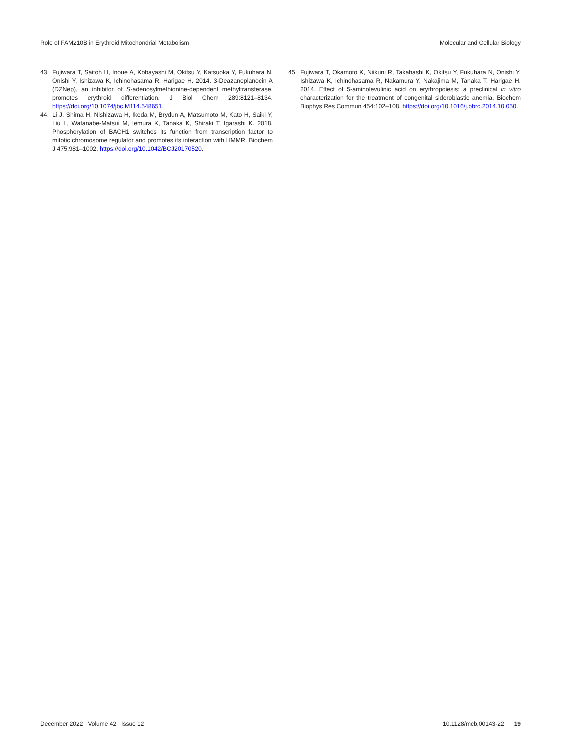Role of FAM210B in Erythroid Mitochondrial Metabolism Molecular and Cellular Biology
43. Fujiwara T, Saitoh H, Inoue A, Kobayashi M, Okitsu Y, Katsuoka Y, Fukuhara N, Onishi Y, Ishizawa K, Ichinohasama R, Harigae H. 2014. 3-Deazaneplanocin A (DZNep), an inhibitor of S-adenosylmethionine-dependent methyltransferase, promotes erythroid differentiation. J Biol Chem 289:8121–8134. https://doi.org/10.1074/jbc.M114.548651.
44. Li J, Shima H, Nishizawa H, Ikeda M, Brydun A, Matsumoto M, Kato H, Saiki Y, Liu L, Watanabe-Matsui M, Iemura K, Tanaka K, Shiraki T, Igarashi K. 2018. Phosphorylation of BACH1 switches its function from transcription factor to mitotic chromosome regulator and promotes its interaction with HMMR. Biochem J 475:981–1002. https://doi.org/10.1042/BCJ20170520.
45. Fujiwara T, Okamoto K, Niikuni R, Takahashi K, Okitsu Y, Fukuhara N, Onishi Y, Ishizawa K, Ichinohasama R, Nakamura Y, Nakajima M, Tanaka T, Harigae H. 2014. Effect of 5-aminolevulinic acid on erythropoiesis: a preclinical in vitro characterization for the treatment of congenital sideroblastic anemia. Biochem Biophys Res Commun 454:102–108. https://doi.org/10.1016/j.bbrc.2014.10.050.
December 2022 Volume 42 Issue 12 10.1128/mcb.00143-22 19